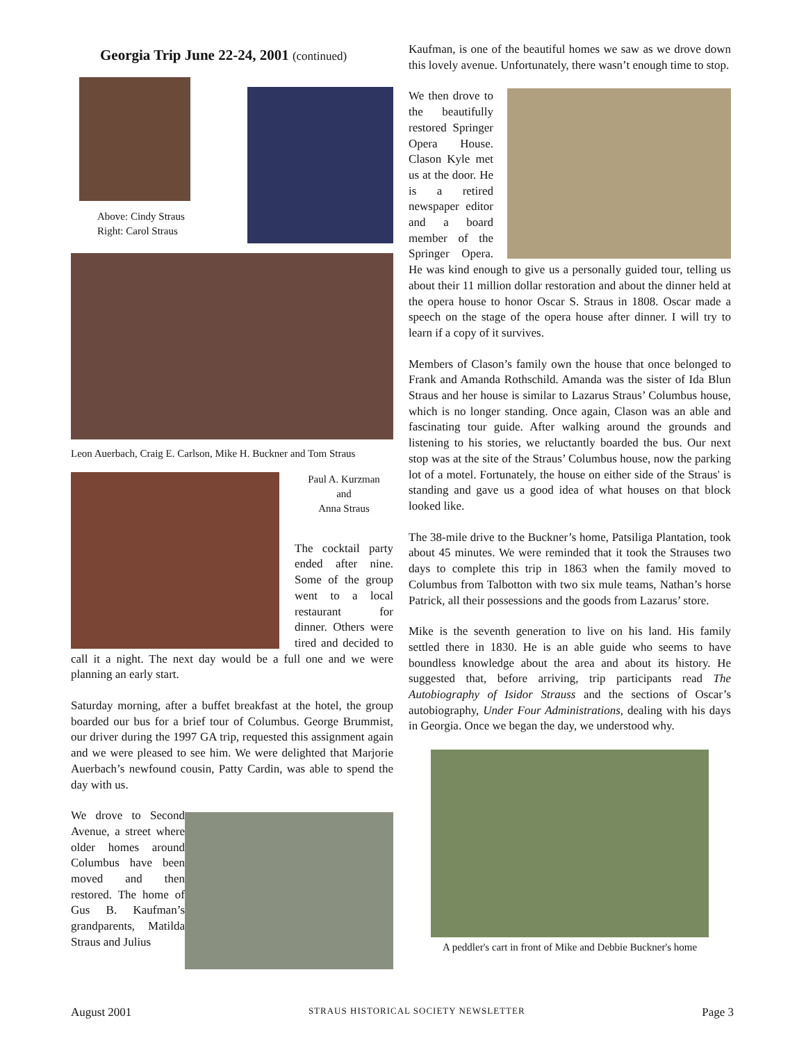Georgia Trip June 22-24, 2001 (continued)
Above: Cindy Straus
Right: Carol Straus
Leon Auerbach, Craig E. Carlson, Mike H. Buckner and Tom Straus
Paul A. Kurzman
and
Anna Straus
The cocktail party ended after nine. Some of the group went to a local restaurant for dinner. Others were tired and decided to call it a night. The next day would be a full one and we were planning an early start.
Saturday morning, after a buffet breakfast at the hotel, the group boarded our bus for a brief tour of Columbus. George Brummist, our driver during the 1997 GA trip, requested this assignment again and we were pleased to see him. We were delighted that Marjorie Auerbach’s newfound cousin, Patty Cardin, was able to spend the day with us.
We drove to Second Avenue, a street where older homes around Columbus have been moved and then restored. The home of Gus B. Kaufman’s grandparents, Matilda Straus and Julius
Kaufman, is one of the beautiful homes we saw as we drove down this lovely avenue. Unfortunately, there wasn’t enough time to stop.
We then drove to the beautifully restored Springer Opera House. Clason Kyle met us at the door. He is a retired newspaper editor and a board member of the Springer Opera. He was kind enough to give us a personally guided tour, telling us about their 11 million dollar restoration and about the dinner held at the opera house to honor Oscar S. Straus in 1808. Oscar made a speech on the stage of the opera house after dinner. I will try to learn if a copy of it survives.
Members of Clason’s family own the house that once belonged to Frank and Amanda Rothschild. Amanda was the sister of Ida Blun Straus and her house is similar to Lazarus Straus’ Columbus house, which is no longer standing. Once again, Clason was an able and fascinating tour guide. After walking around the grounds and listening to his stories, we reluctantly boarded the bus. Our next stop was at the site of the Straus’ Columbus house, now the parking lot of a motel. Fortunately, the house on either side of the Straus' is standing and gave us a good idea of what houses on that block looked like.
The 38-mile drive to the Buckner’s home, Patsiliga Plantation, took about 45 minutes. We were reminded that it took the Strauses two days to complete this trip in 1863 when the family moved to Columbus from Talbotton with two six mule teams, Nathan’s horse Patrick, all their possessions and the goods from Lazarus’ store.
Mike is the seventh generation to live on his land. His family settled there in 1830. He is an able guide who seems to have boundless knowledge about the area and about its history. He suggested that, before arriving, trip participants read The Autobiography of Isidor Strauss and the sections of Oscar’s autobiography, Under Four Administrations, dealing with his days in Georgia. Once we began the day, we understood why.
A peddler's cart in front of Mike and Debbie Buckner's home
August 2001 STRAUS HISTORICAL SOCIETY NEWSLETTER Page 3